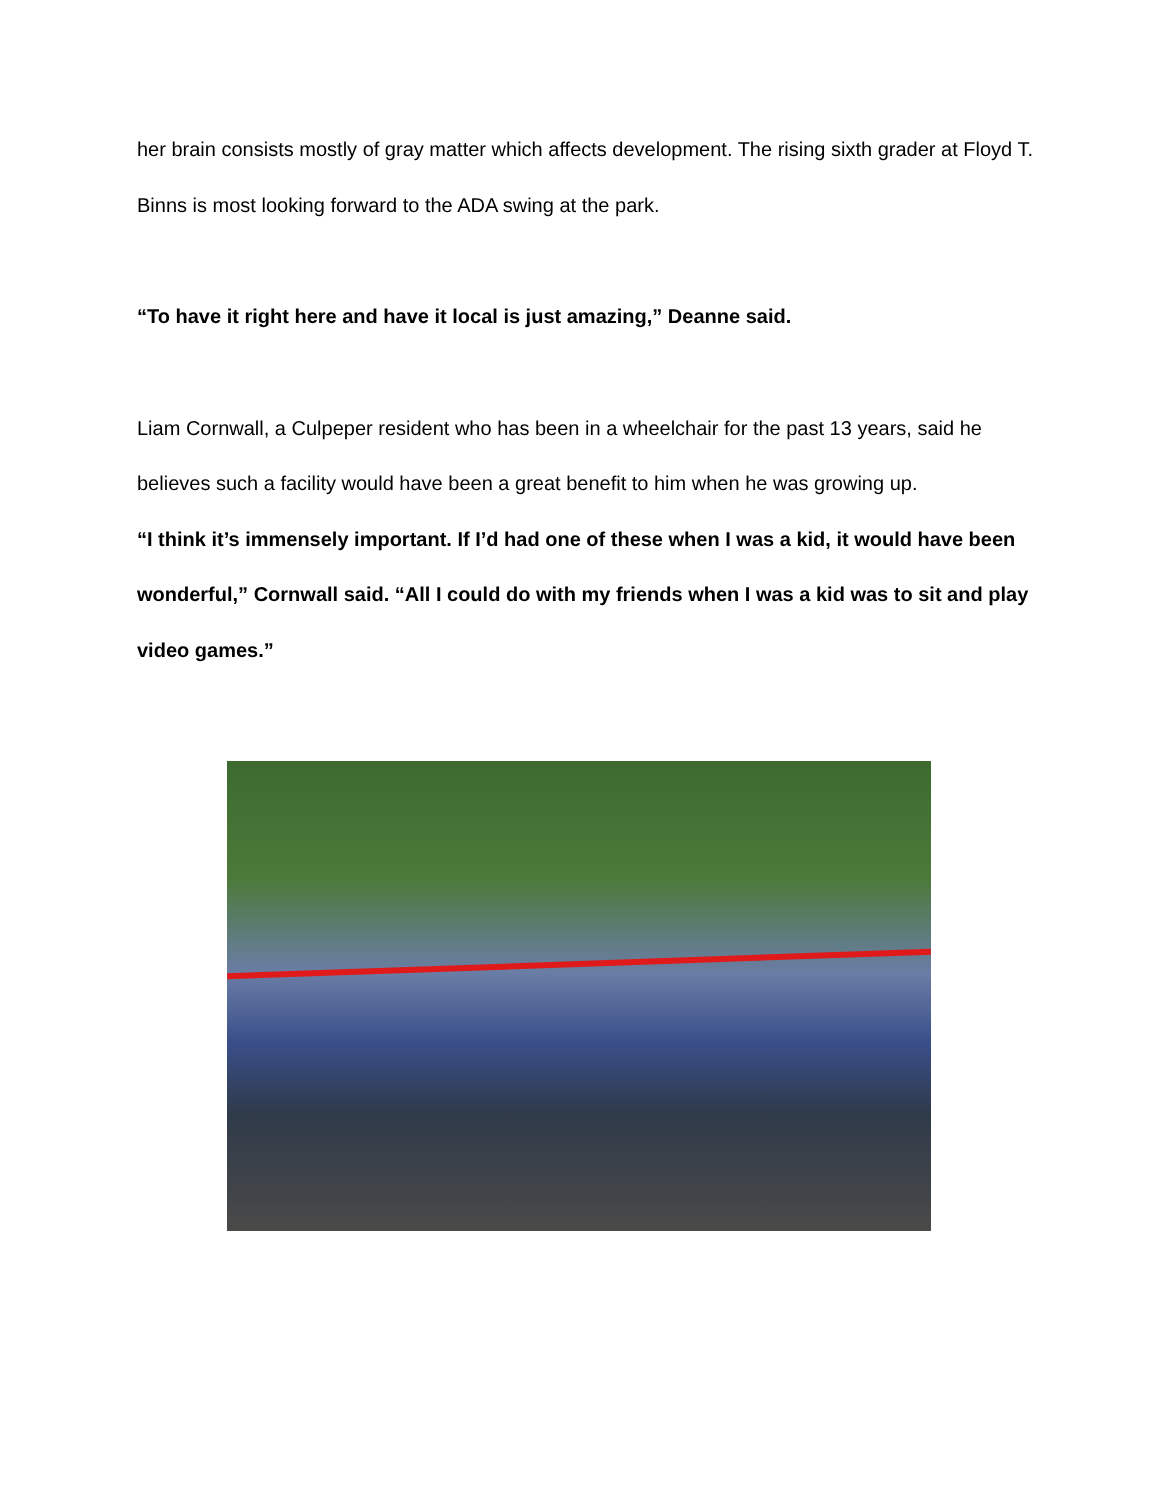her brain consists mostly of gray matter which affects development. The rising sixth grader at Floyd T. Binns is most looking forward to the ADA swing at the park.
“To have it right here and have it local is just amazing,” Deanne said.
Liam Cornwall, a Culpeper resident who has been in a wheelchair for the past 13 years, said he believes such a facility would have been a great benefit to him when he was growing up.
“I think it’s immensely important. If I’d had one of these when I was a kid, it would have been wonderful,” Cornwall said. “All I could do with my friends when I was a kid was to sit and play video games.”